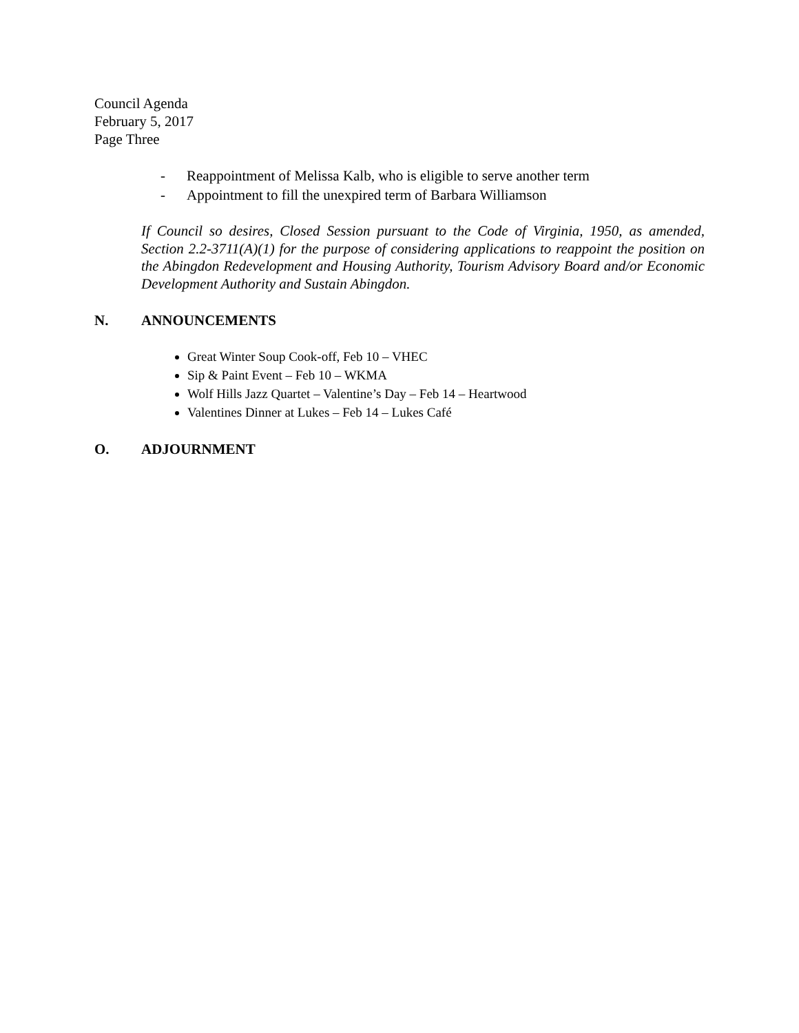Council Agenda
February 5, 2017
Page Three
- Reappointment of Melissa Kalb, who is eligible to serve another term
- Appointment to fill the unexpired term of Barbara Williamson
If Council so desires, Closed Session pursuant to the Code of Virginia, 1950, as amended, Section 2.2-3711(A)(1) for the purpose of considering applications to reappoint the position on the Abingdon Redevelopment and Housing Authority, Tourism Advisory Board and/or Economic Development Authority and Sustain Abingdon.
N. ANNOUNCEMENTS
Great Winter Soup Cook-off, Feb 10 – VHEC
Sip & Paint Event – Feb 10 – WKMA
Wolf Hills Jazz Quartet – Valentine’s Day – Feb 14 – Heartwood
Valentines Dinner at Lukes – Feb 14 – Lukes Café
O. ADJOURNMENT